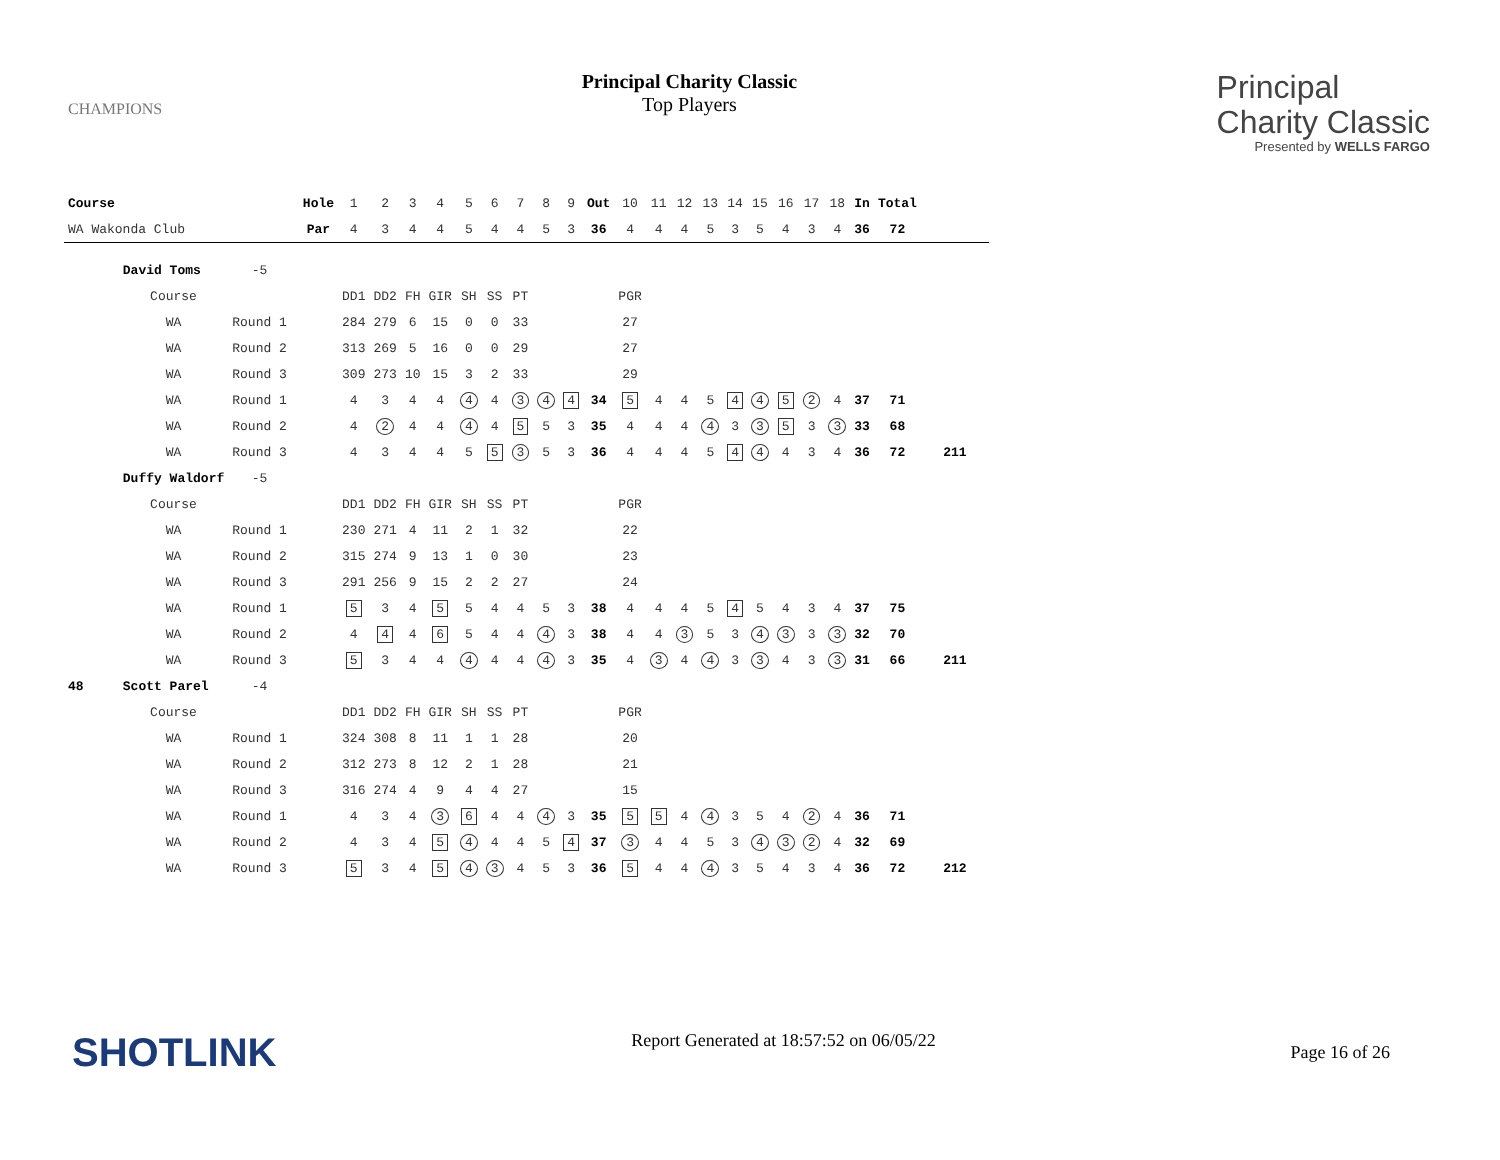CHAMPIONS
Principal Charity Classic
Top Players
Principal
Charity Classic
Presented by WELLS FARGO
| Course | | | | Hole | 1 | 2 | 3 | 4 | 5 | 6 | 7 | 8 | 9 | Out | 10 | 11 | 12 | 13 | 14 | 15 | 16 | 17 | 18 | In | Total | |
| WA Wakonda Club | | | | Par | 4 | 3 | 4 | 4 | 5 | 4 | 4 | 5 | 3 | 36 | 4 | 4 | 4 | 5 | 3 | 5 | 4 | 3 | 4 | 36 | 72 | |
| | David Toms | -5 | | | | | | | | | | | | | | | | | | | | | | | | |
| | Course | | | | DD1 | DD2 | FH | GIR | SH | SS | PT | | | | PGR | | | | | | | | | | | |
| | WA | Round 1 | | | 284 | 279 | 6 | 15 | 0 | 0 | 33 | | | | 27 | | | | | | | | | | | |
| | WA | Round 2 | | | 313 | 269 | 5 | 16 | 0 | 0 | 29 | | | | 27 | | | | | | | | | | | |
| | WA | Round 3 | | | 309 | 273 | 10 | 15 | 3 | 2 | 33 | | | | 29 | | | | | | | | | | | |
| | WA | Round 1 | | | 4 | 3 | 4 | 4 | 4 | 4 | 3 | 4 | 4 | 34 | 5 | 4 | 4 | 5 | 4 | 4 | 5 | 2 | 4 | 37 | 71 | |
| | WA | Round 2 | | | 4 | 2 | 4 | 4 | 4 | 4 | 5 | 5 | 3 | 35 | 4 | 4 | 4 | 4 | 3 | 3 | 5 | 3 | 3 | 33 | 68 | |
| | WA | Round 3 | | | 4 | 3 | 4 | 4 | 5 | 5 | 3 | 5 | 3 | 36 | 4 | 4 | 4 | 5 | 4 | 4 | 4 | 3 | 4 | 36 | 72 | 211 |
| | Duffy Waldorf | -5 | | | | | | | | | | | | | | | | | | | | | | | | |
| | Course | | | | DD1 | DD2 | FH | GIR | SH | SS | PT | | | | PGR | | | | | | | | | | | |
| | WA | Round 1 | | | 230 | 271 | 4 | 11 | 2 | 1 | 32 | | | | 22 | | | | | | | | | | | |
| | WA | Round 2 | | | 315 | 274 | 9 | 13 | 1 | 0 | 30 | | | | 23 | | | | | | | | | | | |
| | WA | Round 3 | | | 291 | 256 | 9 | 15 | 2 | 2 | 27 | | | | 24 | | | | | | | | | | | |
| | WA | Round 1 | | | 5 | 3 | 4 | 5 | 5 | 4 | 4 | 5 | 3 | 38 | 4 | 4 | 4 | 5 | 4 | 5 | 4 | 3 | 4 | 37 | 75 | |
| | WA | Round 2 | | | 4 | 4 | 4 | 6 | 5 | 4 | 4 | 4 | 3 | 38 | 4 | 4 | 3 | 5 | 3 | 4 | 3 | 3 | 3 | 32 | 70 | |
| | WA | Round 3 | | | 5 | 3 | 4 | 4 | 4 | 4 | 4 | 4 | 3 | 35 | 4 | 3 | 4 | 4 | 3 | 3 | 4 | 3 | 3 | 31 | 66 | 211 |
| 48 | Scott Parel | -4 | | | | | | | | | | | | | | | | | | | | | | | | |
| | Course | | | | DD1 | DD2 | FH | GIR | SH | SS | PT | | | | PGR | | | | | | | | | | | |
| | WA | Round 1 | | | 324 | 308 | 8 | 11 | 1 | 1 | 28 | | | | 20 | | | | | | | | | | | |
| | WA | Round 2 | | | 312 | 273 | 8 | 12 | 2 | 1 | 28 | | | | 21 | | | | | | | | | | | |
| | WA | Round 3 | | | 316 | 274 | 4 | 9 | 4 | 4 | 27 | | | | 15 | | | | | | | | | | | |
| | WA | Round 1 | | | 4 | 3 | 4 | 3 | 6 | 4 | 4 | 4 | 3 | 35 | 5 | 5 | 4 | 4 | 3 | 5 | 4 | 2 | 4 | 36 | 71 | |
| | WA | Round 2 | | | 4 | 3 | 4 | 5 | 4 | 4 | 4 | 5 | 4 | 37 | 3 | 4 | 4 | 5 | 3 | 4 | 3 | 2 | 4 | 32 | 69 | |
| | WA | Round 3 | | | 5 | 3 | 4 | 5 | 4 | 3 | 4 | 5 | 3 | 36 | 5 | 4 | 4 | 4 | 3 | 5 | 4 | 3 | 4 | 36 | 72 | 212 |
SHOTLINK
Report Generated at 18:57:52 on 06/05/22
Page 16 of 26